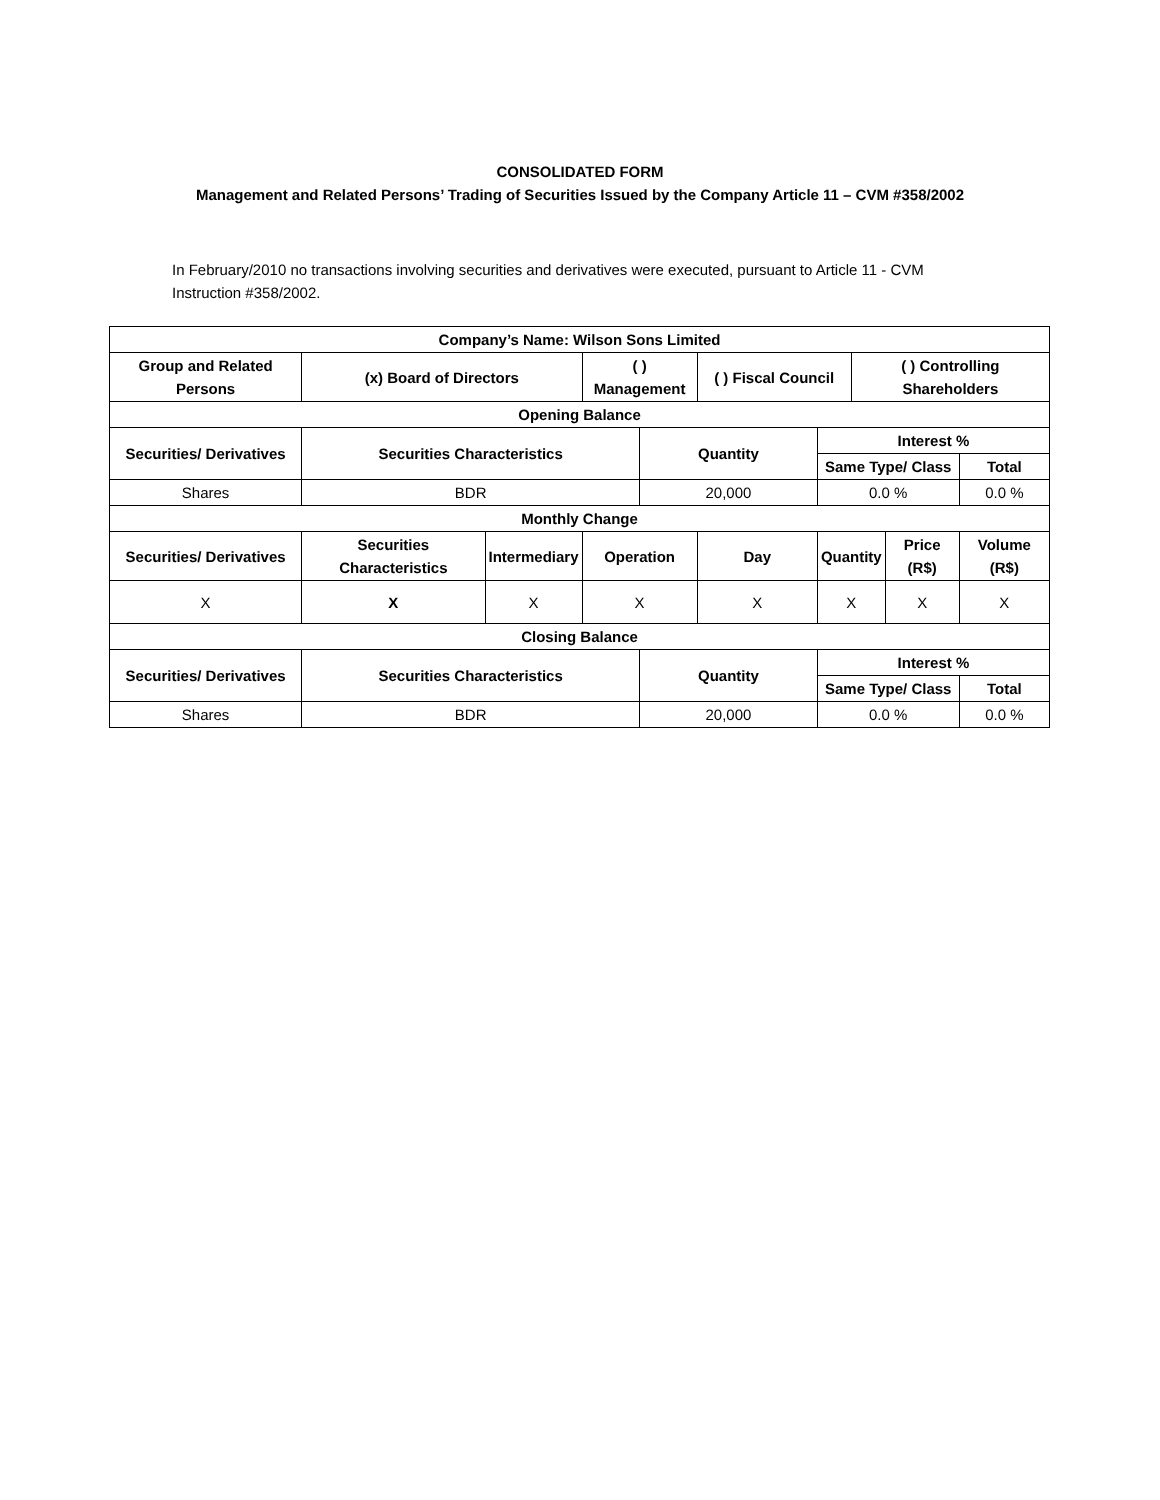CONSOLIDATED FORM
Management and Related Persons’ Trading of Securities Issued by the Company Article 11 – CVM #358/2002
In February/2010 no transactions involving securities and derivatives were executed, pursuant to Article 11 - CVM Instruction #358/2002.
| Company’s Name: Wilson Sons Limited | | | | | | | | | |
| --- | --- | --- | --- | --- | --- | --- | --- | --- | --- |
| Group and Related Persons | (x) Board of Directors | | ( ) Management | | ( ) Fiscal Council | | ( ) Controlling Shareholders | | |
| Opening Balance | | | | | | | | | |
| Securities/ Derivatives | Securities Characteristics | | | Quantity | | Interest % | | | |
| | | | | | | Same Type/ Class | | | Total |
| Shares | BDR | | | 20,000 | | 0.0 % | | | 0.0 % |
| Monthly Change | | | | | | | | | |
| Securities/ Derivatives | Securities Characteristics | Intermediary | Operation | | Day | Quantity | | Price (R$) | Volume (R$) |
| X | X | X | X | | X | X | | X | X |
| Closing Balance | | | | | | | | | |
| Securities/ Derivatives | Securities Characteristics | | | Quantity | | Interest % | | | |
| | | | | | | Same Type/ Class | | | Total |
| Shares | BDR | | | 20,000 | | 0.0 % | | | 0.0 % |